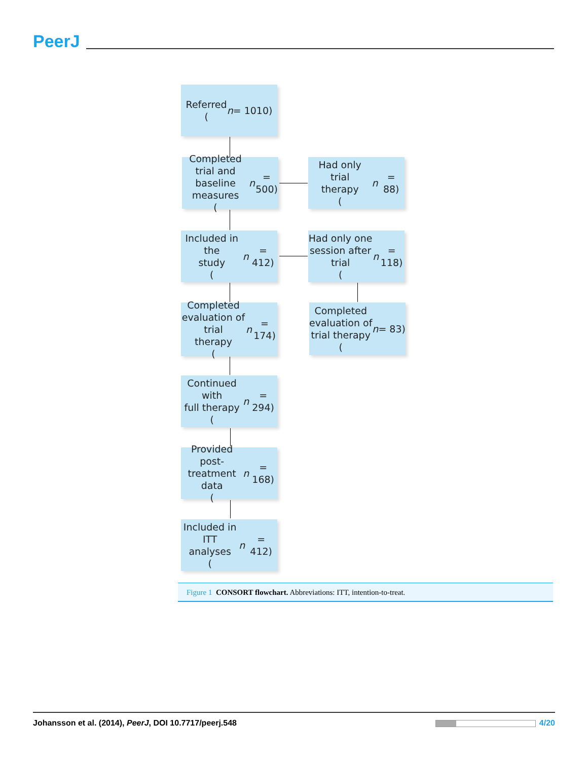PeerJ
Referred
(n = 1010)
Completed trial and
baseline measures
(n = 500)
Had only trial
therapy
(n = 88)
Included in the
study
(n = 412)
Had only one
session after trial
(n = 118)
Completed
evaluation of trial
therapy
(n = 174)
Completed
evaluation of
trial therapy
(n = 83)
Continued with
full therapy
(n = 294)
Provided post-
treatment data
(n = 168)
Included in
ITT analyses
(n = 412)
Figure 1 CONSORT flowchart. Abbreviations: ITT, intention-to-treat.
Johansson et al. (2014), PeerJ, DOI 10.7717/peerj.548
4/20